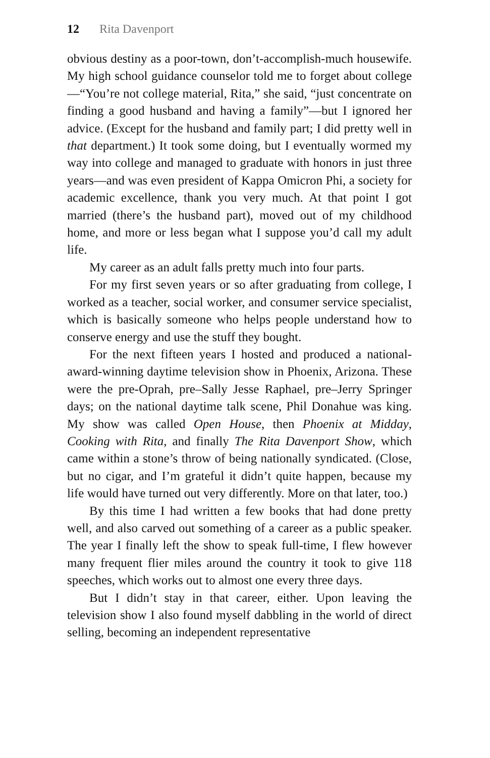12 Rita Davenport
obvious destiny as a poor-town, don’t-accomplish-much housewife. My high school guidance counselor told me to forget about college—“You’re not college material, Rita,” she said, “just concentrate on finding a good husband and having a family”—but I ignored her advice. (Except for the husband and family part; I did pretty well in that department.) It took some doing, but I eventually wormed my way into college and managed to graduate with honors in just three years—and was even president of Kappa Omicron Phi, a society for academic excellence, thank you very much. At that point I got married (there’s the husband part), moved out of my childhood home, and more or less began what I suppose you’d call my adult life.
My career as an adult falls pretty much into four parts.
For my first seven years or so after graduating from college, I worked as a teacher, social worker, and consumer service specialist, which is basically someone who helps people understand how to conserve energy and use the stuff they bought.
For the next fifteen years I hosted and produced a national-award-winning daytime television show in Phoenix, Arizona. These were the pre-Oprah, pre–Sally Jesse Raphael, pre–Jerry Springer days; on the national daytime talk scene, Phil Donahue was king. My show was called Open House, then Phoenix at Midday, Cooking with Rita, and finally The Rita Davenport Show, which came within a stone’s throw of being nationally syndicated. (Close, but no cigar, and I’m grateful it didn’t quite happen, because my life would have turned out very differently. More on that later, too.)
By this time I had written a few books that had done pretty well, and also carved out something of a career as a public speaker. The year I finally left the show to speak full-time, I flew however many frequent flier miles around the country it took to give 118 speeches, which works out to almost one every three days.
But I didn’t stay in that career, either. Upon leaving the television show I also found myself dabbling in the world of direct selling, becoming an independent representative